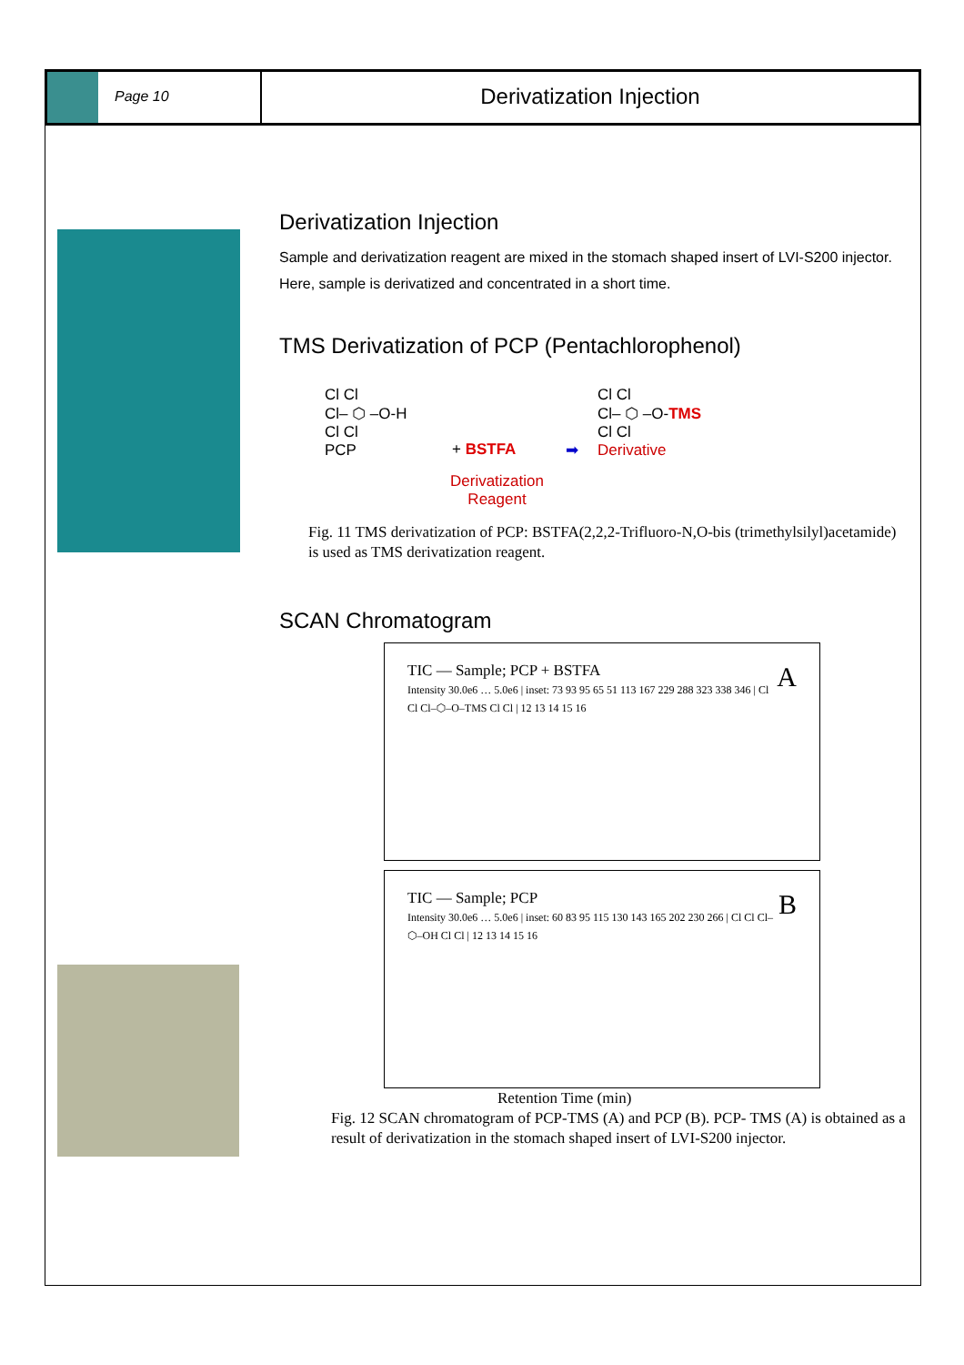Page 10
Derivatization Injection
Derivatization Injection
Sample and derivatization reagent are mixed in the stomach shaped insert of LVI-S200 injector. Here, sample is derivatized and concentrated in a short time.
TMS Derivatization of PCP (Pentachlorophenol)
Cl Cl
Cl– ⬡ –O-H
Cl Cl
PCP
+ BSTFA
Derivatization
Reagent
➡
Cl Cl
Cl– ⬡ –O-TMS
Cl Cl
Derivative
Fig. 11 TMS derivatization of PCP: BSTFA(2,2,2-Trifluoro-N,O-bis (trimethylsilyl)acetamide) is used as TMS derivatization reagent.
SCAN Chromatogram
TIC — Sample; PCP + BSTFA A
Intensity 30.0e6 … 5.0e6 | inset: 73 93 95 65 51 113 167 229 288 323 338 346 | Cl Cl Cl–⬡–O–TMS Cl Cl | 12 13 14 15 16
TIC — Sample; PCP B
Intensity 30.0e6 … 5.0e6 | inset: 60 83 95 115 130 143 165 202 230 266 | Cl Cl Cl–⬡–OH Cl Cl | 12 13 14 15 16
Retention Time (min)
Fig. 12 SCAN chromatogram of PCP-TMS (A) and PCP (B). PCP- TMS (A) is obtained as a result of derivatization in the stomach shaped insert of LVI-S200 injector.